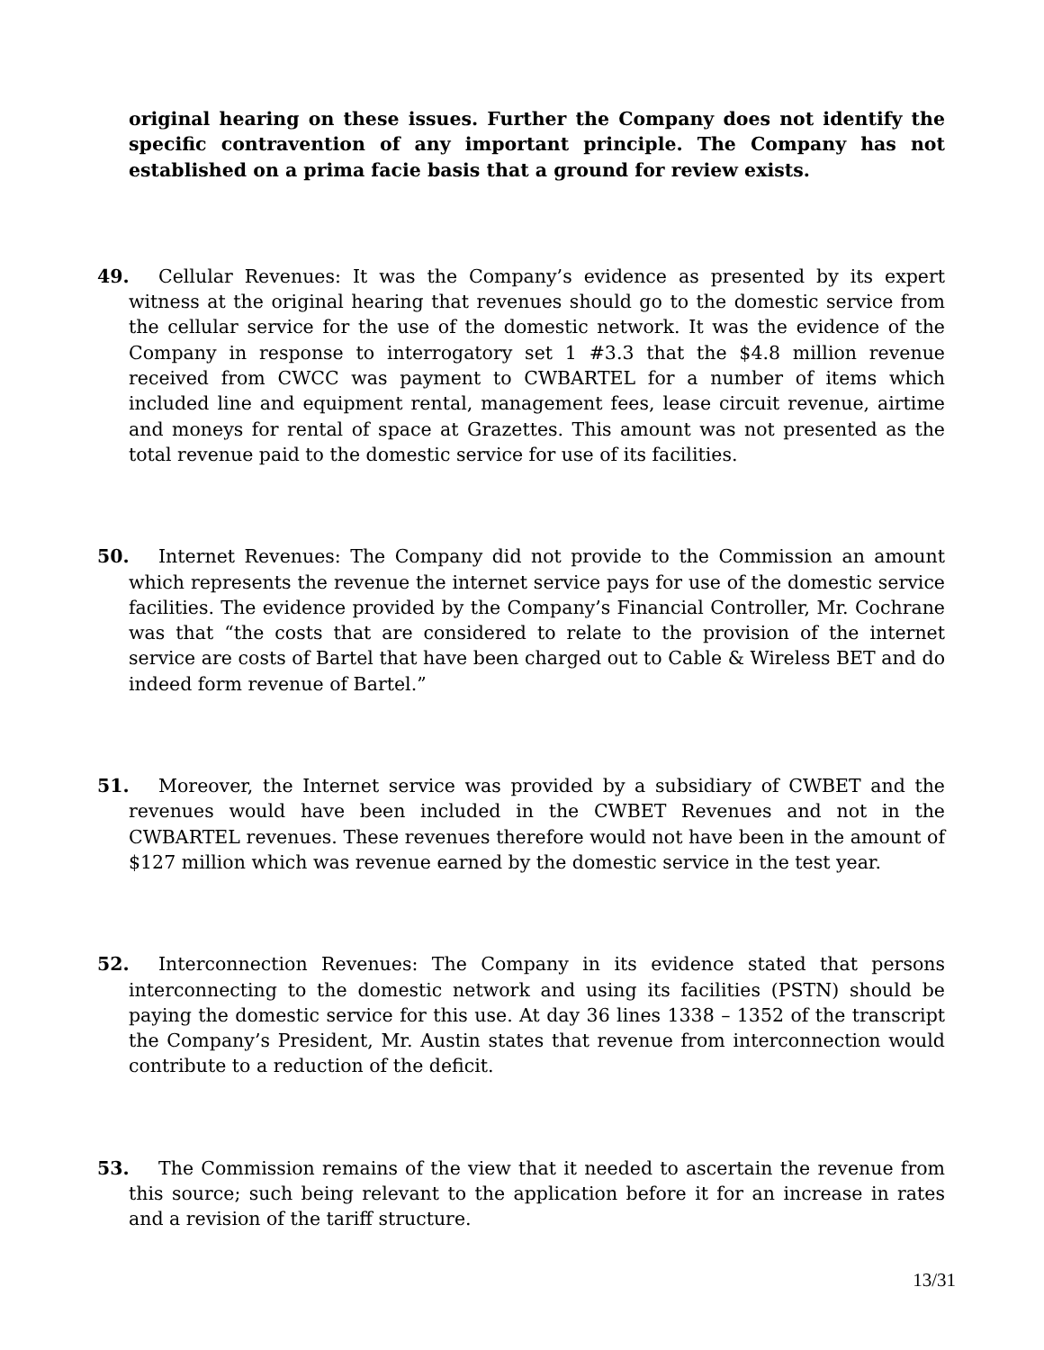original hearing on these issues. Further the Company does not identify the specific contravention of any important principle. The Company has not established on a prima facie basis that a ground for review exists.
49. Cellular Revenues: It was the Company’s evidence as presented by its expert witness at the original hearing that revenues should go to the domestic service from the cellular service for the use of the domestic network. It was the evidence of the Company in response to interrogatory set 1 #3.3 that the $4.8 million revenue received from CWCC was payment to CWBARTEL for a number of items which included line and equipment rental, management fees, lease circuit revenue, airtime and moneys for rental of space at Grazettes. This amount was not presented as the total revenue paid to the domestic service for use of its facilities.
50. Internet Revenues: The Company did not provide to the Commission an amount which represents the revenue the internet service pays for use of the domestic service facilities. The evidence provided by the Company’s Financial Controller, Mr. Cochrane was that “the costs that are considered to relate to the provision of the internet service are costs of Bartel that have been charged out to Cable & Wireless BET and do indeed form revenue of Bartel.”
51. Moreover, the Internet service was provided by a subsidiary of CWBET and the revenues would have been included in the CWBET Revenues and not in the CWBARTEL revenues. These revenues therefore would not have been in the amount of $127 million which was revenue earned by the domestic service in the test year.
52. Interconnection Revenues: The Company in its evidence stated that persons interconnecting to the domestic network and using its facilities (PSTN) should be paying the domestic service for this use. At day 36 lines 1338 – 1352 of the transcript the Company’s President, Mr. Austin states that revenue from interconnection would contribute to a reduction of the deficit.
53. The Commission remains of the view that it needed to ascertain the revenue from this source; such being relevant to the application before it for an increase in rates and a revision of the tariff structure.
13/31